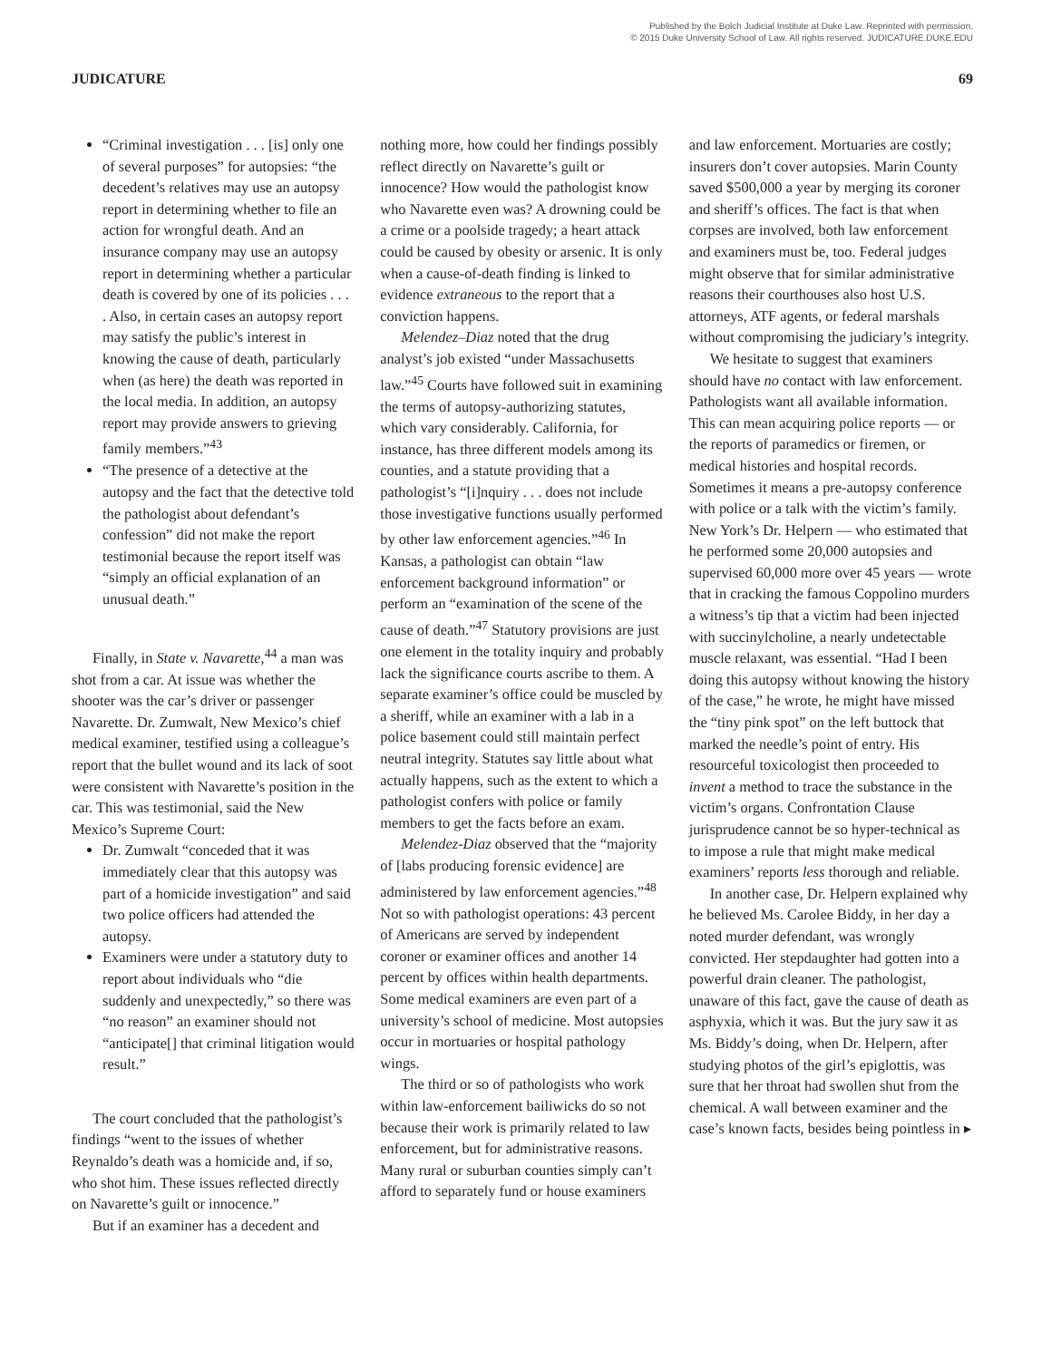Published by the Bolch Judicial Institute at Duke Law. Reprinted with permission.
© 2015 Duke University School of Law. All rights reserved. JUDICATURE.DUKE.EDU
JUDICATURE 69
“Criminal investigation . . . [is] only one of several purposes” for autopsies: “the decedent’s relatives may use an autopsy report in determining whether to file an action for wrongful death. And an insurance company may use an autopsy report in determining whether a particular death is covered by one of its policies . . . . Also, in certain cases an autopsy report may satisfy the public’s interest in knowing the cause of death, particularly when (as here) the death was reported in the local media. In addition, an autopsy report may provide answers to grieving family members.”<sup>43</sup>
“The presence of a detective at the autopsy and the fact that the detective told the pathologist about defendant’s confession” did not make the report testimonial because the report itself was “simply an official explanation of an unusual death.”
Finally, in State v. Navarette,<sup>44</sup> a man was shot from a car. At issue was whether the shooter was the car’s driver or passenger Navarette. Dr. Zumwalt, New Mexico’s chief medical examiner, testified using a colleague’s report that the bullet wound and its lack of soot were consistent with Navarette’s position in the car. This was testimonial, said the New Mexico’s Supreme Court:
Dr. Zumwalt “conceded that it was immediately clear that this autopsy was part of a homicide investigation” and said two police officers had attended the autopsy.
Examiners were under a statutory duty to report about individuals who “die suddenly and unexpectedly,” so there was “no reason” an examiner should not “anticipate[] that criminal litigation would result.”
The court concluded that the pathologist’s findings “went to the issues of whether Reynaldo’s death was a homicide and, if so, who shot him. These issues reflected directly on Navarette’s guilt or innocence.”
But if an examiner has a decedent and
nothing more, how could her findings possibly reflect directly on Navarette’s guilt or innocence? How would the pathologist know who Navarette even was? A drowning could be a crime or a poolside tragedy; a heart attack could be caused by obesity or arsenic. It is only when a cause-of-death finding is linked to evidence extraneous to the report that a conviction happens.
Melendez–Diaz noted that the drug analyst’s job existed “under Massachusetts law.”<sup>45</sup> Courts have followed suit in examining the terms of autopsy-authorizing statutes, which vary considerably. California, for instance, has three different models among its counties, and a statute providing that a pathologist’s “[i]nquiry . . . does not include those investigative functions usually performed by other law enforcement agencies.”<sup>46</sup> In Kansas, a pathologist can obtain “law enforcement background information” or perform an “examination of the scene of the cause of death.”<sup>47</sup> Statutory provisions are just one element in the totality inquiry and probably lack the significance courts ascribe to them. A separate examiner’s office could be muscled by a sheriff, while an examiner with a lab in a police basement could still maintain perfect neutral integrity. Statutes say little about what actually happens, such as the extent to which a pathologist confers with police or family members to get the facts before an exam.
Melendez-Diaz observed that the “majority of [labs producing forensic evidence] are administered by law enforcement agencies.”<sup>48</sup> Not so with pathologist operations: 43 percent of Americans are served by independent coroner or examiner offices and another 14 percent by offices within health departments. Some medical examiners are even part of a university’s school of medicine. Most autopsies occur in mortuaries or hospital pathology wings.
The third or so of pathologists who work within law-enforcement bailiwicks do so not because their work is primarily related to law enforcement, but for administrative reasons. Many rural or suburban counties simply can’t afford to separately fund or house examiners
and law enforcement. Mortuaries are costly; insurers don’t cover autopsies. Marin County saved $500,000 a year by merging its coroner and sheriff’s offices. The fact is that when corpses are involved, both law enforcement and examiners must be, too. Federal judges might observe that for similar administrative reasons their courthouses also host U.S. attorneys, ATF agents, or federal marshals without compromising the judiciary’s integrity.
We hesitate to suggest that examiners should have no contact with law enforcement. Pathologists want all available information. This can mean acquiring police reports — or the reports of paramedics or firemen, or medical histories and hospital records. Sometimes it means a pre-autopsy conference with police or a talk with the victim’s family. New York’s Dr. Helpern — who estimated that he performed some 20,000 autopsies and supervised 60,000 more over 45 years — wrote that in cracking the famous Coppolino murders a witness’s tip that a victim had been injected with succinylcholine, a nearly undetectable muscle relaxant, was essential. “Had I been doing this autopsy without knowing the history of the case,” he wrote, he might have missed the “tiny pink spot” on the left buttock that marked the needle’s point of entry. His resourceful toxicologist then proceeded to invent a method to trace the substance in the victim’s organs. Confrontation Clause jurisprudence cannot be so hyper-technical as to impose a rule that might make medical examiners’ reports less thorough and reliable.
In another case, Dr. Helpern explained why he believed Ms. Carolee Biddy, in her day a noted murder defendant, was wrongly convicted. Her stepdaughter had gotten into a powerful drain cleaner. The pathologist, unaware of this fact, gave the cause of death as asphyxia, which it was. But the jury saw it as Ms. Biddy’s doing, when Dr. Helpern, after studying photos of the girl’s epiglottis, was sure that her throat had swollen shut from the chemical. A wall between examiner and the case’s known facts, besides being pointless in ▸